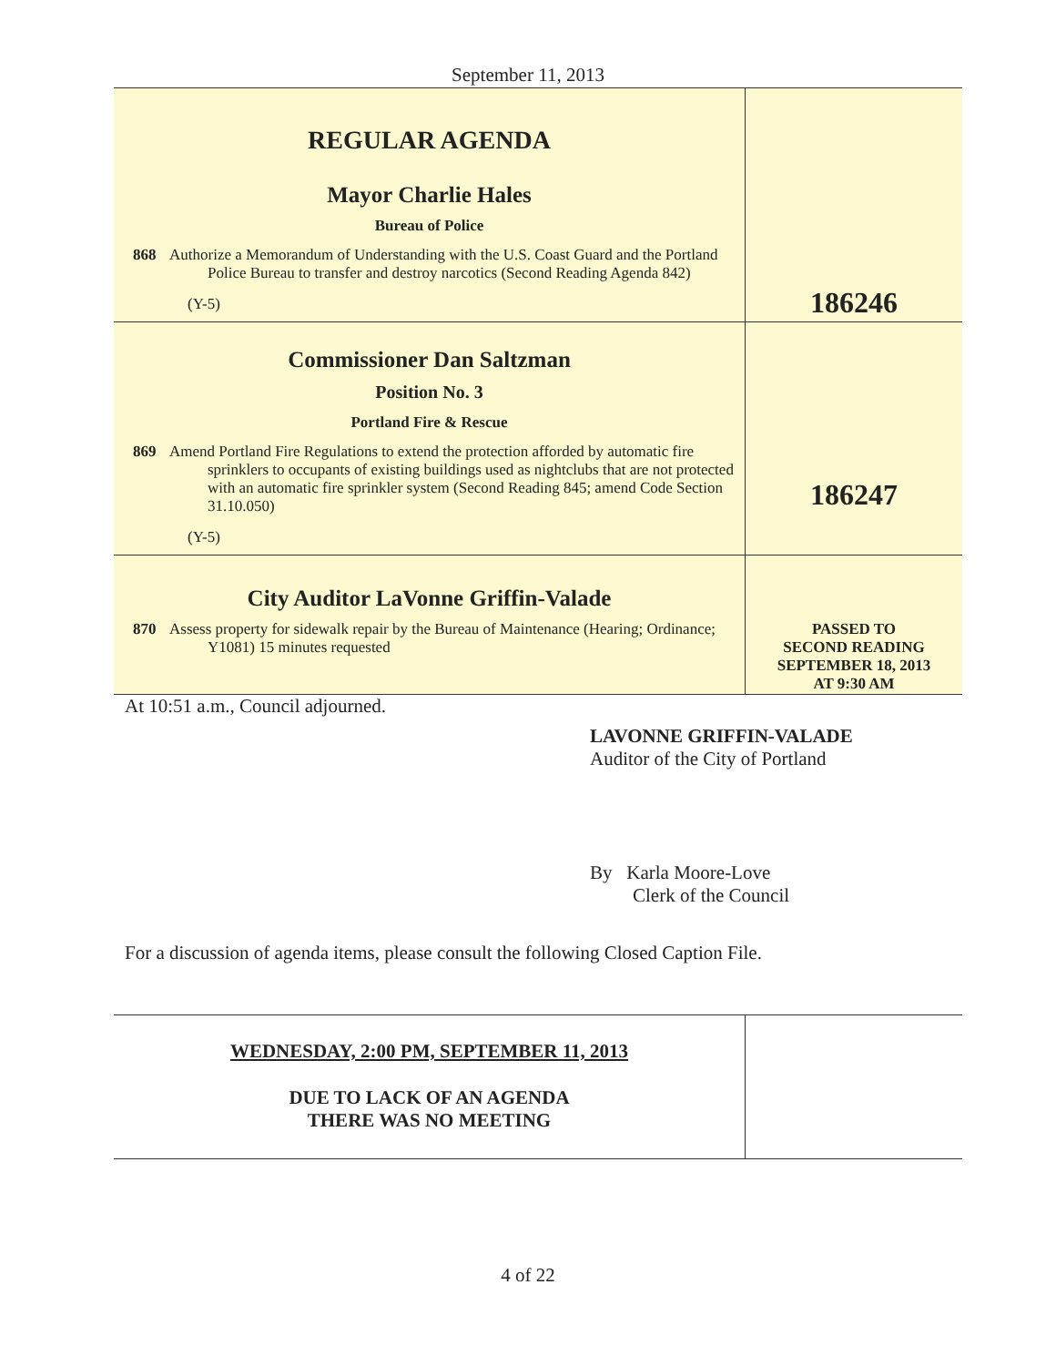September 11, 2013
| REGULAR AGENDA Mayor Charlie Hales Bureau of Police 868 Authorize a Memorandum of Understanding with the U.S. Coast Guard and the Portland Police Bureau to transfer and destroy narcotics (Second Reading Agenda 842) (Y-5) | 186246 |
| Commissioner Dan Saltzman Position No. 3 Portland Fire & Rescue 869 Amend Portland Fire Regulations to extend the protection afforded by automatic fire sprinklers to occupants of existing buildings used as nightclubs that are not protected with an automatic fire sprinkler system (Second Reading 845; amend Code Section 31.10.050) (Y-5) | 186247 |
| City Auditor LaVonne Griffin-Valade 870 Assess property for sidewalk repair by the Bureau of Maintenance (Hearing; Ordinance; Y1081) 15 minutes requested | PASSED TO SECOND READING SEPTEMBER 18, 2013 AT 9:30 AM |
At 10:51 a.m., Council adjourned.
LAVONNE GRIFFIN-VALADE
Auditor of the City of Portland
By Karla Moore-Love
Clerk of the Council
For a discussion of agenda items, please consult the following Closed Caption File.
| WEDNESDAY, 2:00 PM, SEPTEMBER 11, 2013 DUE TO LACK OF AN AGENDA THERE WAS NO MEETING | |
4 of 22